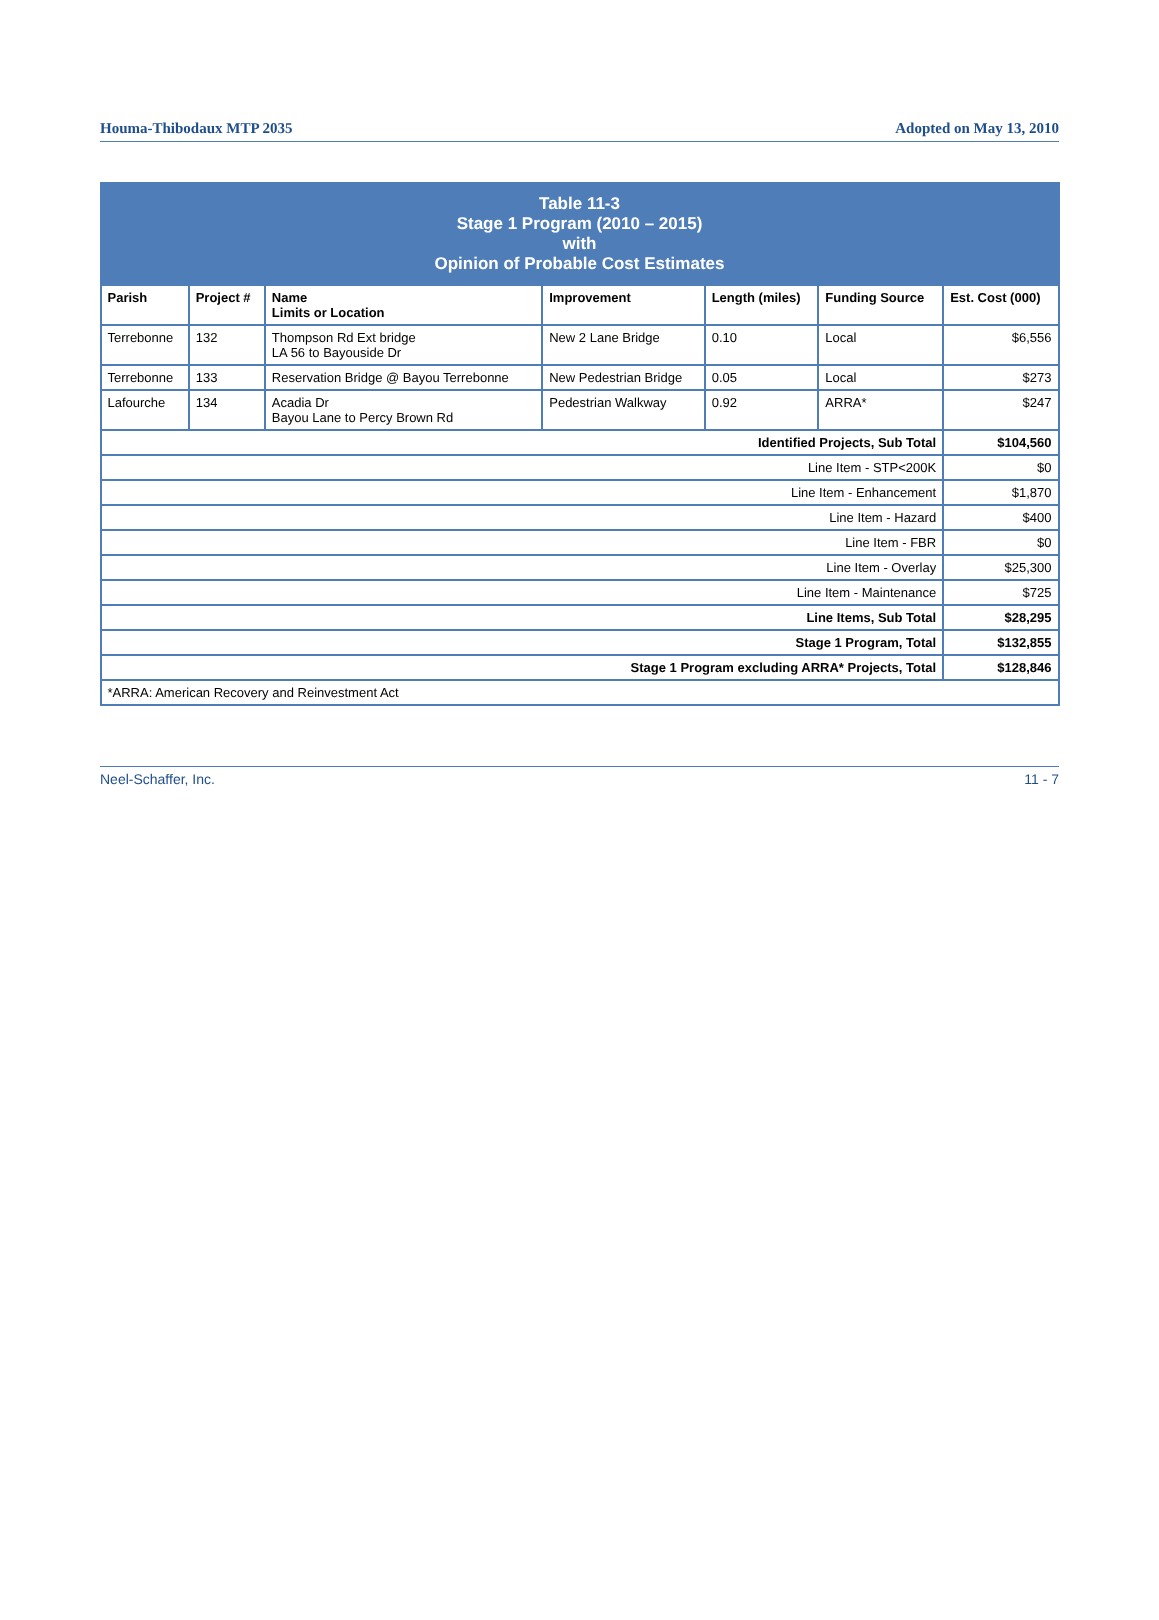Houma-Thibodaux MTP 2035 Adopted on May 13, 2010
| Table 11-3 Stage 1 Program (2010 – 2015) with Opinion of Probable Cost Estimates | | | | | | |
| Parish | Project # | Name Limits or Location | Improvement | Length (miles) | Funding Source | Est. Cost (000) |
| Terrebonne | 132 | Thompson Rd Ext bridge LA 56 to Bayouside Dr | New 2 Lane Bridge | 0.10 | Local | $6,556 |
| Terrebonne | 133 | Reservation Bridge @ Bayou Terrebonne | New Pedestrian Bridge | 0.05 | Local | $273 |
| Lafourche | 134 | Acadia Dr Bayou Lane to Percy Brown Rd | Pedestrian Walkway | 0.92 | ARRA* | $247 |
| Identified Projects, Sub Total | | | | | | $104,560 |
| Line Item - STP<200K | | | | | | $0 |
| Line Item - Enhancement | | | | | | $1,870 |
| Line Item - Hazard | | | | | | $400 |
| Line Item - FBR | | | | | | $0 |
| Line Item - Overlay | | | | | | $25,300 |
| Line Item - Maintenance | | | | | | $725 |
| Line Items, Sub Total | | | | | | $28,295 |
| Stage 1 Program, Total | | | | | | $132,855 |
| Stage 1 Program excluding ARRA* Projects, Total | | | | | | $128,846 |
| *ARRA: American Recovery and Reinvestment Act | | | | | | |
Neel-Schaffer, Inc. 11 - 7